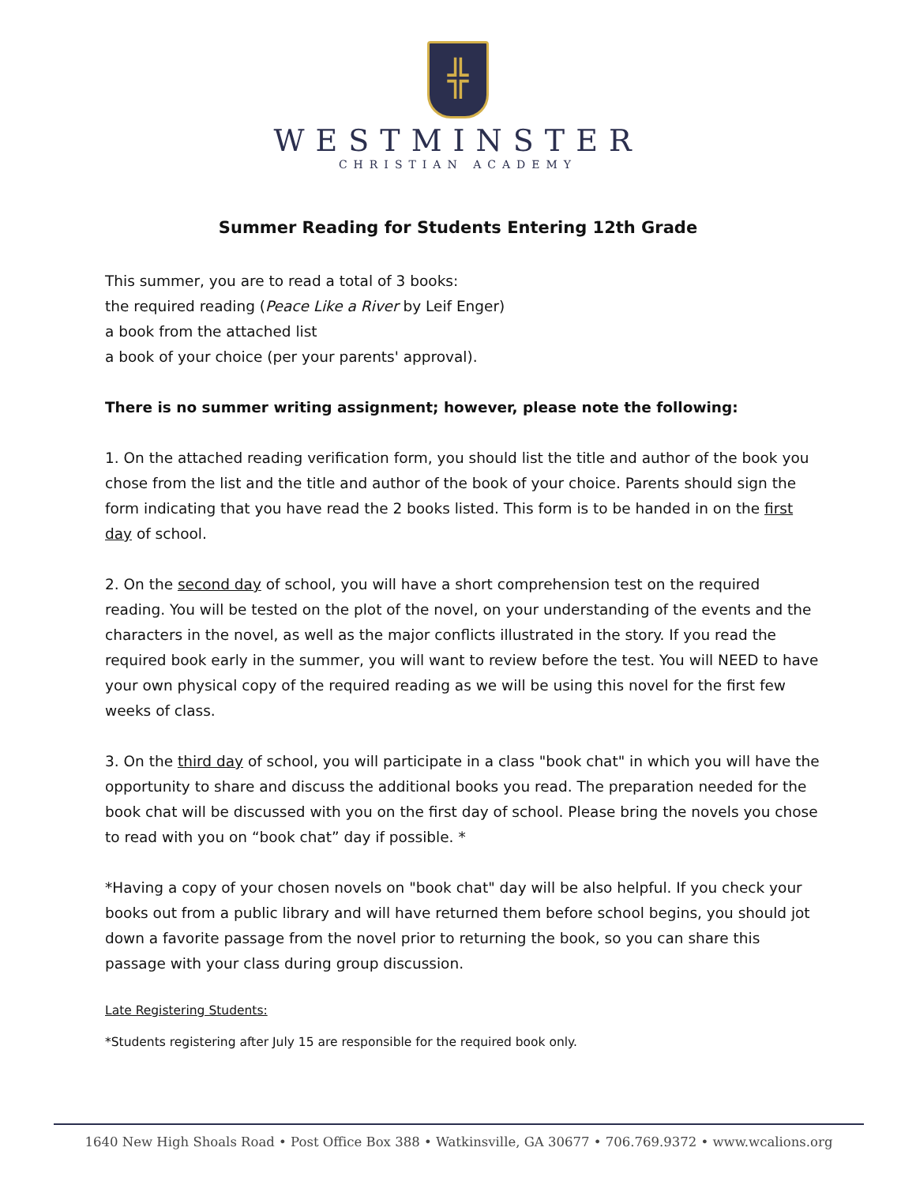╬
WESTMINSTER
CHRISTIAN ACADEMY
Summer Reading for Students Entering 12th Grade
This summer, you are to read a total of 3 books:
the required reading (Peace Like a River by Leif Enger)
a book from the attached list
a book of your choice (per your parents' approval).
There is no summer writing assignment; however, please note the following:
1. On the attached reading verification form, you should list the title and author of the book you chose from the list and the title and author of the book of your choice. Parents should sign the form indicating that you have read the 2 books listed. This form is to be handed in on the first day of school.
2. On the second day of school, you will have a short comprehension test on the required reading. You will be tested on the plot of the novel, on your understanding of the events and the characters in the novel, as well as the major conflicts illustrated in the story. If you read the required book early in the summer, you will want to review before the test. You will NEED to have your own physical copy of the required reading as we will be using this novel for the first few weeks of class.
3. On the third day of school, you will participate in a class "book chat" in which you will have the opportunity to share and discuss the additional books you read. The preparation needed for the book chat will be discussed with you on the first day of school. Please bring the novels you chose to read with you on “book chat” day if possible. *
*Having a copy of your chosen novels on "book chat" day will be also helpful. If you check your books out from a public library and will have returned them before school begins, you should jot down a favorite passage from the novel prior to returning the book, so you can share this passage with your class during group discussion.
Late Registering Students:
*Students registering after July 15 are responsible for the required book only.
1640 New High Shoals Road • Post Office Box 388 • Watkinsville, GA 30677 • 706.769.9372 • www.wcalions.org